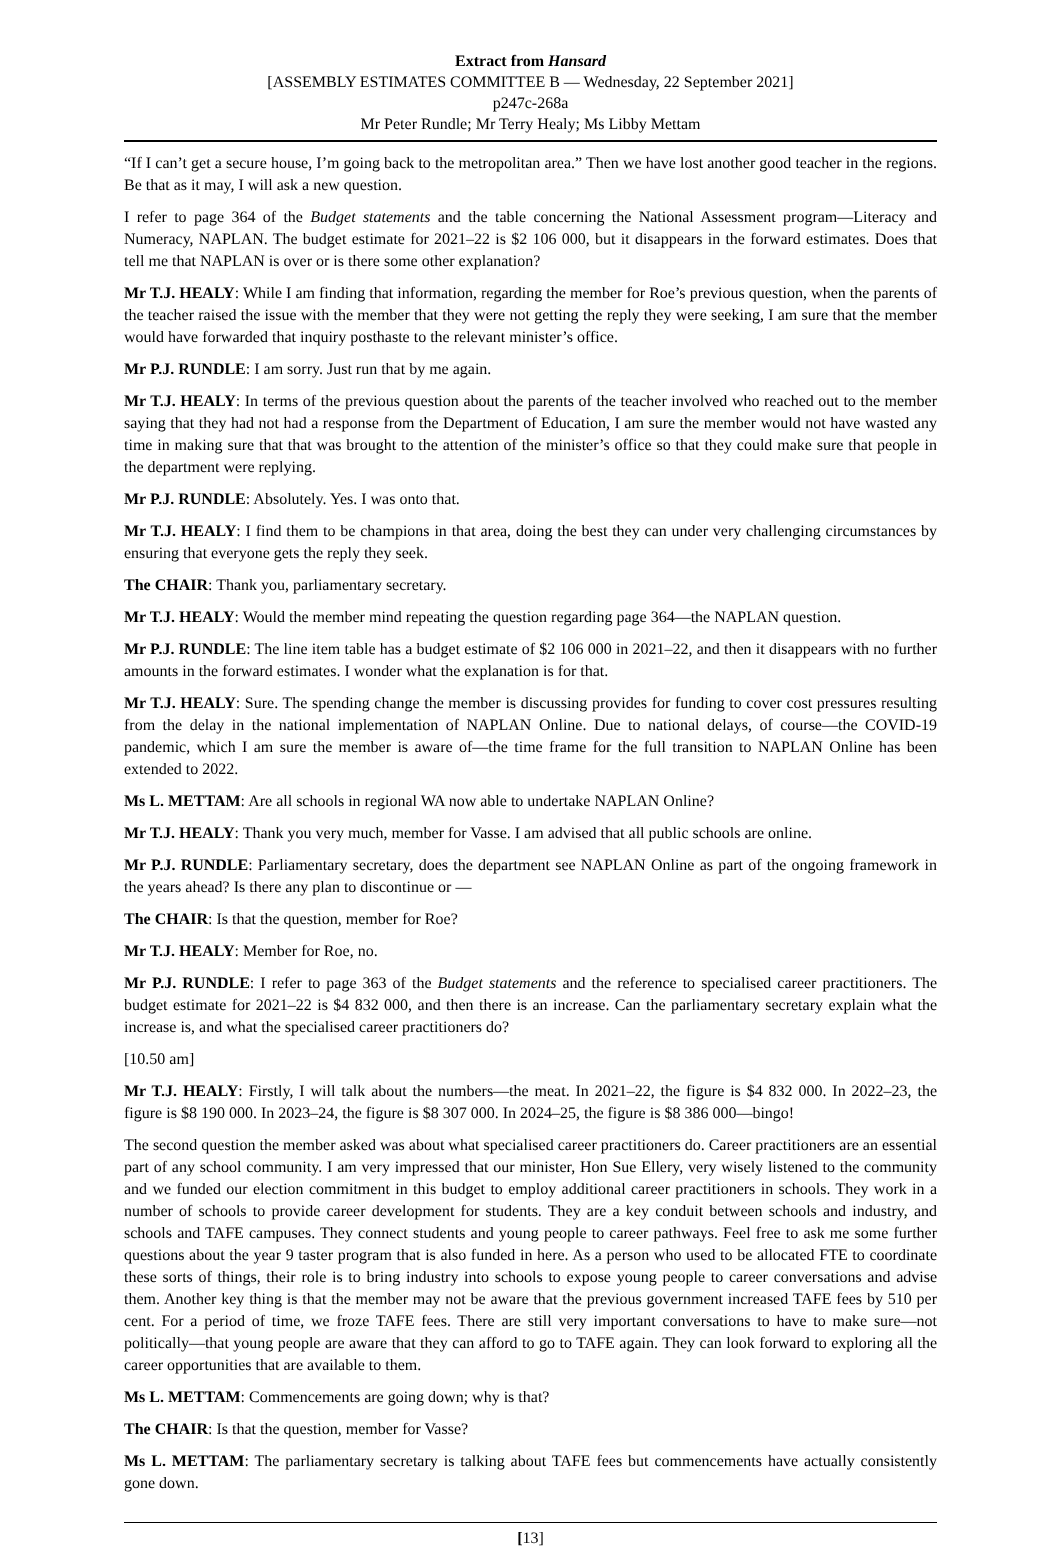Extract from Hansard
[ASSEMBLY ESTIMATES COMMITTEE B — Wednesday, 22 September 2021]
p247c-268a
Mr Peter Rundle; Mr Terry Healy; Ms Libby Mettam
“If I can’t get a secure house, I’m going back to the metropolitan area.” Then we have lost another good teacher in the regions. Be that as it may, I will ask a new question.
I refer to page 364 of the Budget statements and the table concerning the National Assessment program—Literacy and Numeracy, NAPLAN. The budget estimate for 2021–22 is $2 106 000, but it disappears in the forward estimates. Does that tell me that NAPLAN is over or is there some other explanation?
Mr T.J. HEALY: While I am finding that information, regarding the member for Roe’s previous question, when the parents of the teacher raised the issue with the member that they were not getting the reply they were seeking, I am sure that the member would have forwarded that inquiry posthaste to the relevant minister’s office.
Mr P.J. RUNDLE: I am sorry. Just run that by me again.
Mr T.J. HEALY: In terms of the previous question about the parents of the teacher involved who reached out to the member saying that they had not had a response from the Department of Education, I am sure the member would not have wasted any time in making sure that that was brought to the attention of the minister’s office so that they could make sure that people in the department were replying.
Mr P.J. RUNDLE: Absolutely. Yes. I was onto that.
Mr T.J. HEALY: I find them to be champions in that area, doing the best they can under very challenging circumstances by ensuring that everyone gets the reply they seek.
The CHAIR: Thank you, parliamentary secretary.
Mr T.J. HEALY: Would the member mind repeating the question regarding page 364—the NAPLAN question.
Mr P.J. RUNDLE: The line item table has a budget estimate of $2 106 000 in 2021–22, and then it disappears with no further amounts in the forward estimates. I wonder what the explanation is for that.
Mr T.J. HEALY: Sure. The spending change the member is discussing provides for funding to cover cost pressures resulting from the delay in the national implementation of NAPLAN Online. Due to national delays, of course—the COVID-19 pandemic, which I am sure the member is aware of—the time frame for the full transition to NAPLAN Online has been extended to 2022.
Ms L. METTAM: Are all schools in regional WA now able to undertake NAPLAN Online?
Mr T.J. HEALY: Thank you very much, member for Vasse. I am advised that all public schools are online.
Mr P.J. RUNDLE: Parliamentary secretary, does the department see NAPLAN Online as part of the ongoing framework in the years ahead? Is there any plan to discontinue or —
The CHAIR: Is that the question, member for Roe?
Mr T.J. HEALY: Member for Roe, no.
Mr P.J. RUNDLE: I refer to page 363 of the Budget statements and the reference to specialised career practitioners. The budget estimate for 2021–22 is $4 832 000, and then there is an increase. Can the parliamentary secretary explain what the increase is, and what the specialised career practitioners do?
[10.50 am]
Mr T.J. HEALY: Firstly, I will talk about the numbers—the meat. In 2021–22, the figure is $4 832 000. In 2022–23, the figure is $8 190 000. In 2023–24, the figure is $8 307 000. In 2024–25, the figure is $8 386 000—bingo!
The second question the member asked was about what specialised career practitioners do. Career practitioners are an essential part of any school community. I am very impressed that our minister, Hon Sue Ellery, very wisely listened to the community and we funded our election commitment in this budget to employ additional career practitioners in schools. They work in a number of schools to provide career development for students. They are a key conduit between schools and industry, and schools and TAFE campuses. They connect students and young people to career pathways. Feel free to ask me some further questions about the year 9 taster program that is also funded in here. As a person who used to be allocated FTE to coordinate these sorts of things, their role is to bring industry into schools to expose young people to career conversations and advise them. Another key thing is that the member may not be aware that the previous government increased TAFE fees by 510 per cent. For a period of time, we froze TAFE fees. There are still very important conversations to have to make sure—not politically—that young people are aware that they can afford to go to TAFE again. They can look forward to exploring all the career opportunities that are available to them.
Ms L. METTAM: Commencements are going down; why is that?
The CHAIR: Is that the question, member for Vasse?
Ms L. METTAM: The parliamentary secretary is talking about TAFE fees but commencements have actually consistently gone down.
[13]